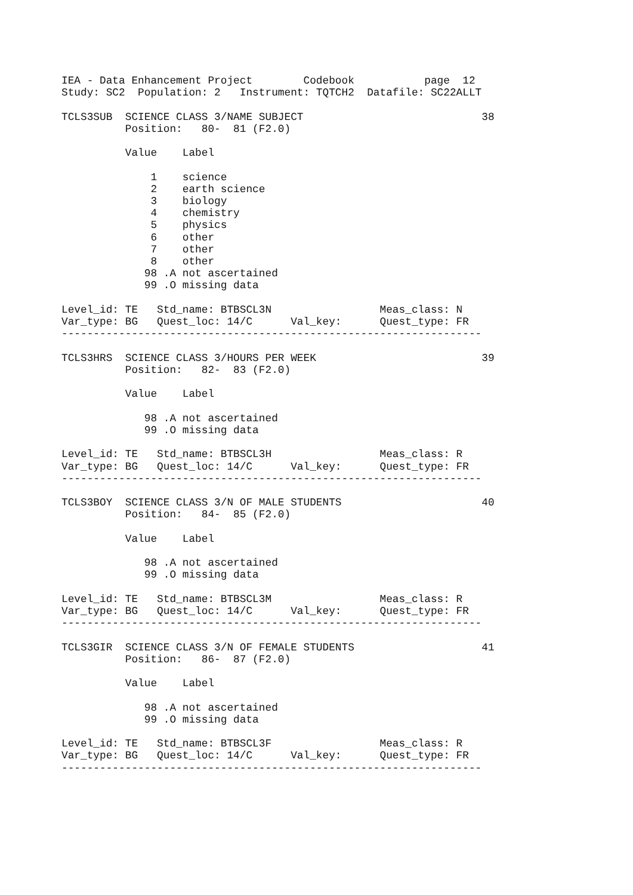IEA - Data Enhancement Project        Codebook           page  12
Study: SC2  Population: 2   Instrument: TQTCH2  Datafile: SC22ALLT

TCLS3SUB  SCIENCE CLASS 3/NAME SUBJECT                            38
          Position:   80-  81 (F2.0)

          Value    Label

              1    science
              2    earth science
              3    biology
              4    chemistry
              5    physics
              6    other
              7    other
              8    other
             98 .A not ascertained
             99 .O missing data

Level_id: TE   Std_name: BTBSCL3N                 Meas_class: N
Var_type: BG   Quest_loc: 14/C      Val_key:      Quest_type: FR
------------------------------------------------------------------

TCLS3HRS  SCIENCE CLASS 3/HOURS PER WEEK                          39
          Position:   82-  83 (F2.0)

          Value    Label

             98 .A not ascertained
             99 .O missing data

Level_id: TE   Std_name: BTBSCL3H                 Meas_class: R
Var_type: BG   Quest_loc: 14/C      Val_key:      Quest_type: FR
------------------------------------------------------------------

TCLS3BOY  SCIENCE CLASS 3/N OF MALE STUDENTS                      40
          Position:   84-  85 (F2.0)

          Value    Label

             98 .A not ascertained
             99 .O missing data

Level_id: TE   Std_name: BTBSCL3M                 Meas_class: R
Var_type: BG   Quest_loc: 14/C      Val_key:      Quest_type: FR
------------------------------------------------------------------

TCLS3GIR  SCIENCE CLASS 3/N OF FEMALE STUDENTS                    41
          Position:   86-  87 (F2.0)

          Value    Label

             98 .A not ascertained
             99 .O missing data

Level_id: TE   Std_name: BTBSCL3F                 Meas_class: R
Var_type: BG   Quest_loc: 14/C      Val_key:      Quest_type: FR
------------------------------------------------------------------